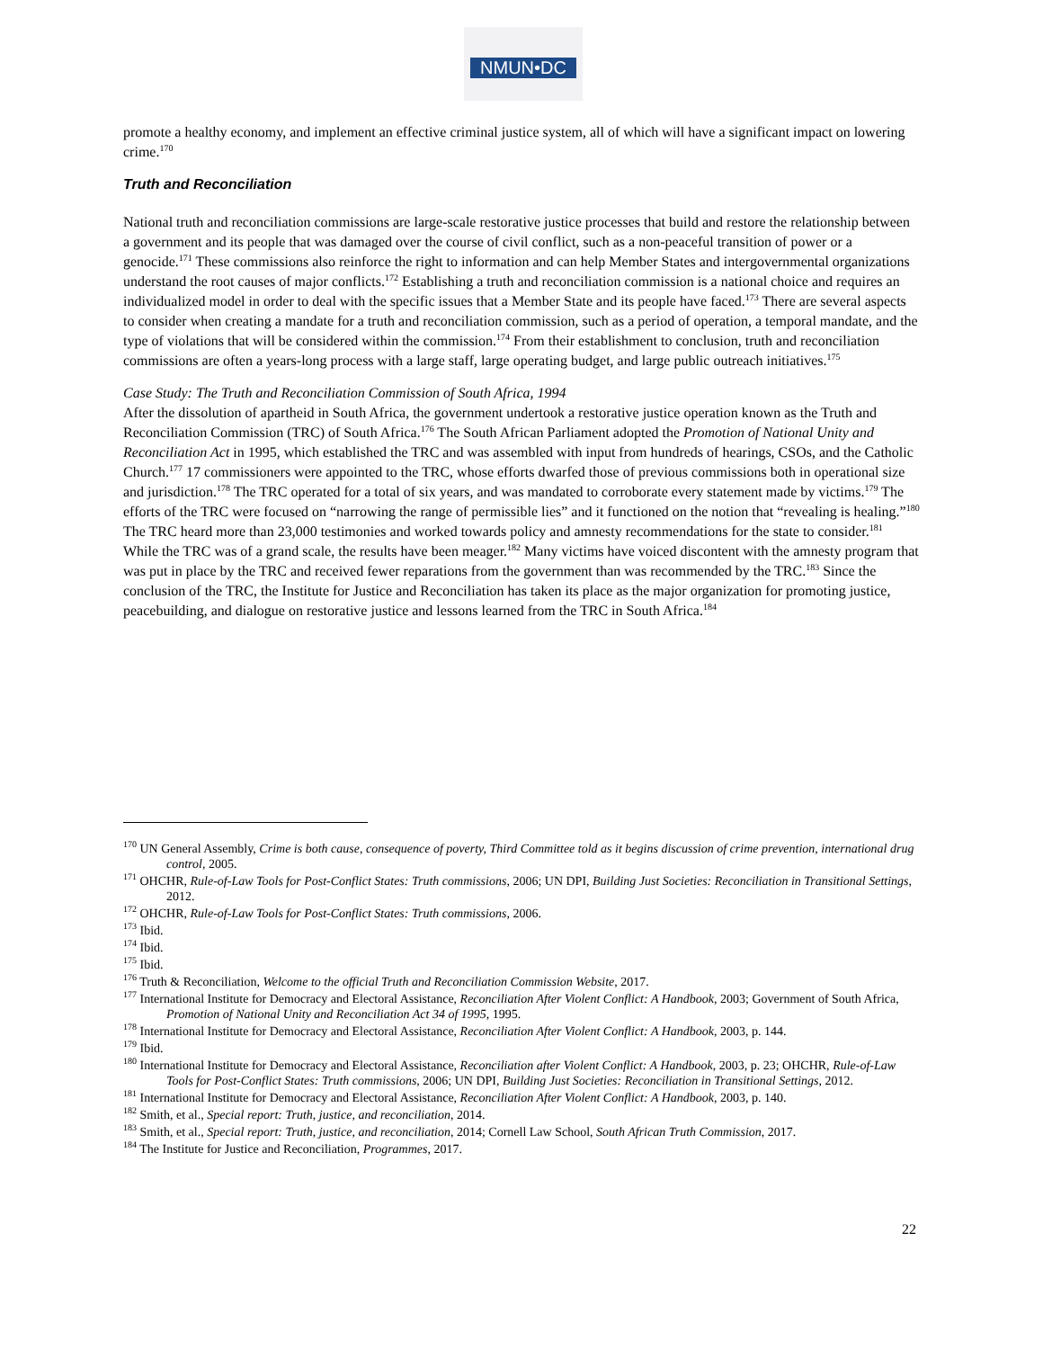NMUN•DC
promote a healthy economy, and implement an effective criminal justice system, all of which will have a significant impact on lowering crime.<sup>170</sup>
Truth and Reconciliation
National truth and reconciliation commissions are large-scale restorative justice processes that build and restore the relationship between a government and its people that was damaged over the course of civil conflict, such as a non-peaceful transition of power or a genocide.<sup>171</sup> These commissions also reinforce the right to information and can help Member States and intergovernmental organizations understand the root causes of major conflicts.<sup>172</sup> Establishing a truth and reconciliation commission is a national choice and requires an individualized model in order to deal with the specific issues that a Member State and its people have faced.<sup>173</sup> There are several aspects to consider when creating a mandate for a truth and reconciliation commission, such as a period of operation, a temporal mandate, and the type of violations that will be considered within the commission.<sup>174</sup> From their establishment to conclusion, truth and reconciliation commissions are often a years-long process with a large staff, large operating budget, and large public outreach initiatives.<sup>175</sup>
Case Study: The Truth and Reconciliation Commission of South Africa, 1994
After the dissolution of apartheid in South Africa, the government undertook a restorative justice operation known as the Truth and Reconciliation Commission (TRC) of South Africa.<sup>176</sup> The South African Parliament adopted the Promotion of National Unity and Reconciliation Act in 1995, which established the TRC and was assembled with input from hundreds of hearings, CSOs, and the Catholic Church.<sup>177</sup> 17 commissioners were appointed to the TRC, whose efforts dwarfed those of previous commissions both in operational size and jurisdiction.<sup>178</sup> The TRC operated for a total of six years, and was mandated to corroborate every statement made by victims.<sup>179</sup> The efforts of the TRC were focused on “narrowing the range of permissible lies” and it functioned on the notion that “revealing is healing.”<sup>180</sup> The TRC heard more than 23,000 testimonies and worked towards policy and amnesty recommendations for the state to consider.<sup>181</sup> While the TRC was of a grand scale, the results have been meager.<sup>182</sup> Many victims have voiced discontent with the amnesty program that was put in place by the TRC and received fewer reparations from the government than was recommended by the TRC.<sup>183</sup> Since the conclusion of the TRC, the Institute for Justice and Reconciliation has taken its place as the major organization for promoting justice, peacebuilding, and dialogue on restorative justice and lessons learned from the TRC in South Africa.<sup>184</sup>
<sup>170</sup> UN General Assembly, Crime is both cause, consequence of poverty, Third Committee told as it begins discussion of crime prevention, international drug control, 2005.
<sup>171</sup> OHCHR, Rule-of-Law Tools for Post-Conflict States: Truth commissions, 2006; UN DPI, Building Just Societies: Reconciliation in Transitional Settings, 2012.
<sup>172</sup> OHCHR, Rule-of-Law Tools for Post-Conflict States: Truth commissions, 2006.
<sup>173</sup> Ibid.
<sup>174</sup> Ibid.
<sup>175</sup> Ibid.
<sup>176</sup> Truth & Reconciliation, Welcome to the official Truth and Reconciliation Commission Website, 2017.
<sup>177</sup> International Institute for Democracy and Electoral Assistance, Reconciliation After Violent Conflict: A Handbook, 2003; Government of South Africa, Promotion of National Unity and Reconciliation Act 34 of 1995, 1995.
<sup>178</sup> International Institute for Democracy and Electoral Assistance, Reconciliation After Violent Conflict: A Handbook, 2003, p. 144.
<sup>179</sup> Ibid.
<sup>180</sup> International Institute for Democracy and Electoral Assistance, Reconciliation after Violent Conflict: A Handbook, 2003, p. 23; OHCHR, Rule-of-Law Tools for Post-Conflict States: Truth commissions, 2006; UN DPI, Building Just Societies: Reconciliation in Transitional Settings, 2012.
<sup>181</sup> International Institute for Democracy and Electoral Assistance, Reconciliation After Violent Conflict: A Handbook, 2003, p. 140.
<sup>182</sup> Smith, et al., Special report: Truth, justice, and reconciliation, 2014.
<sup>183</sup> Smith, et al., Special report: Truth, justice, and reconciliation, 2014; Cornell Law School, South African Truth Commission, 2017.
<sup>184</sup> The Institute for Justice and Reconciliation, Programmes, 2017.
22